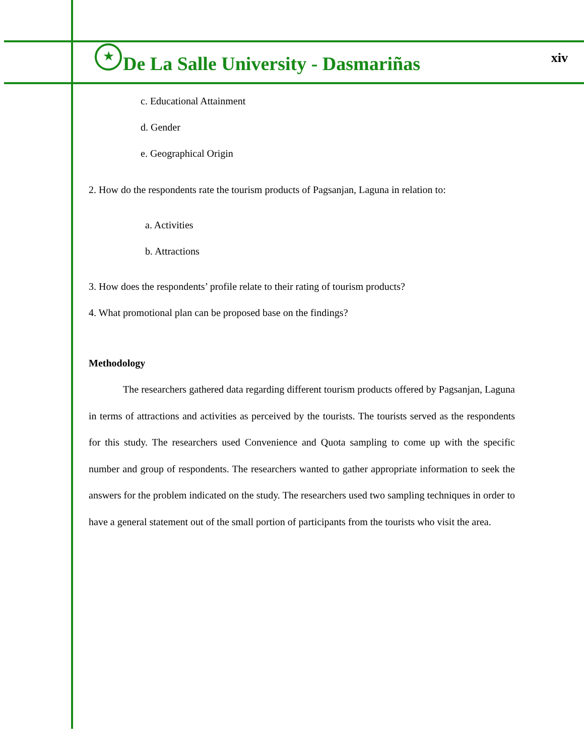★
De La Salle University - Dasmariñas
xiv
c. Educational Attainment
d. Gender
e. Geographical Origin
2. How do the respondents rate the tourism products of Pagsanjan, Laguna in relation to:
a. Activities
b. Attractions
3. How does the respondents’ profile relate to their rating of tourism products?
4. What promotional plan can be proposed base on the findings?
Methodology
The researchers gathered data regarding different tourism products offered by Pagsanjan, Laguna in terms of attractions and activities as perceived by the tourists. The tourists served as the respondents for this study. The researchers used Convenience and Quota sampling to come up with the specific number and group of respondents. The researchers wanted to gather appropriate information to seek the answers for the problem indicated on the study. The researchers used two sampling techniques in order to have a general statement out of the small portion of participants from the tourists who visit the area.